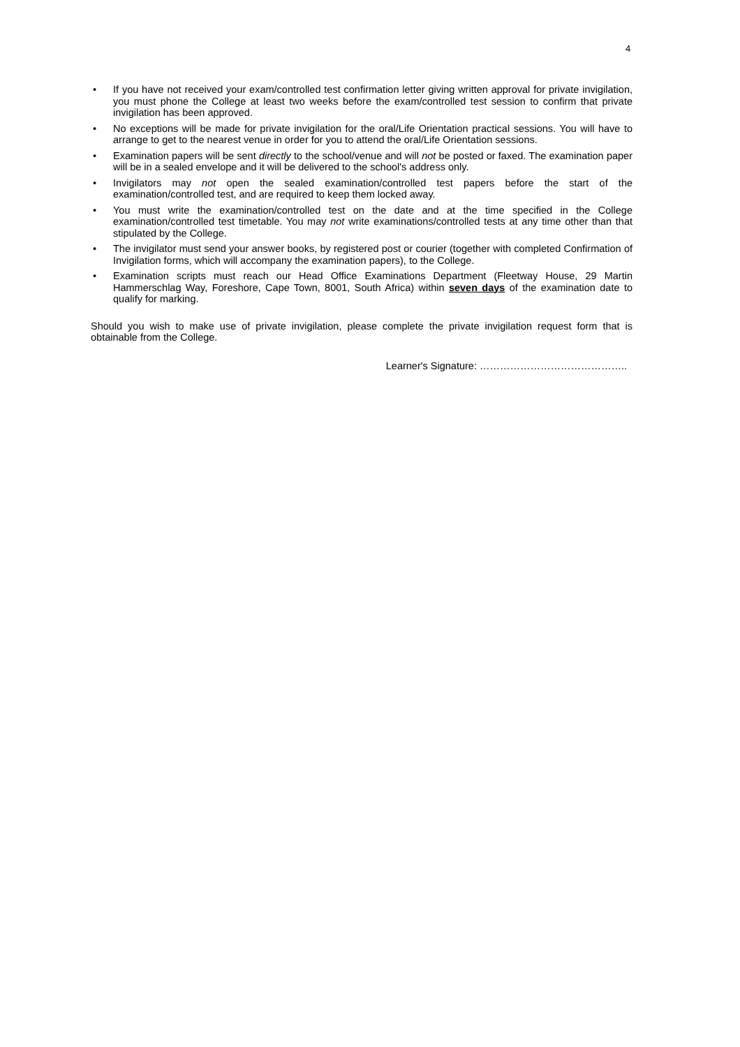4
• If you have not received your exam/controlled test confirmation letter giving written approval for private invigilation, you must phone the College at least two weeks before the exam/controlled test session to confirm that private invigilation has been approved.
• No exceptions will be made for private invigilation for the oral/Life Orientation practical sessions. You will have to arrange to get to the nearest venue in order for you to attend the oral/Life Orientation sessions.
• Examination papers will be sent directly to the school/venue and will not be posted or faxed. The examination paper will be in a sealed envelope and it will be delivered to the school's address only.
• Invigilators may not open the sealed examination/controlled test papers before the start of the examination/controlled test, and are required to keep them locked away.
• You must write the examination/controlled test on the date and at the time specified in the College examination/controlled test timetable. You may not write examinations/controlled tests at any time other than that stipulated by the College.
• The invigilator must send your answer books, by registered post or courier (together with completed Confirmation of Invigilation forms, which will accompany the examination papers), to the College.
• Examination scripts must reach our Head Office Examinations Department (Fleetway House, 29 Martin Hammerschlag Way, Foreshore, Cape Town, 8001, South Africa) within seven days of the examination date to qualify for marking.
Should you wish to make use of private invigilation, please complete the private invigilation request form that is obtainable from the College.
Learner's Signature: ……………………………………..